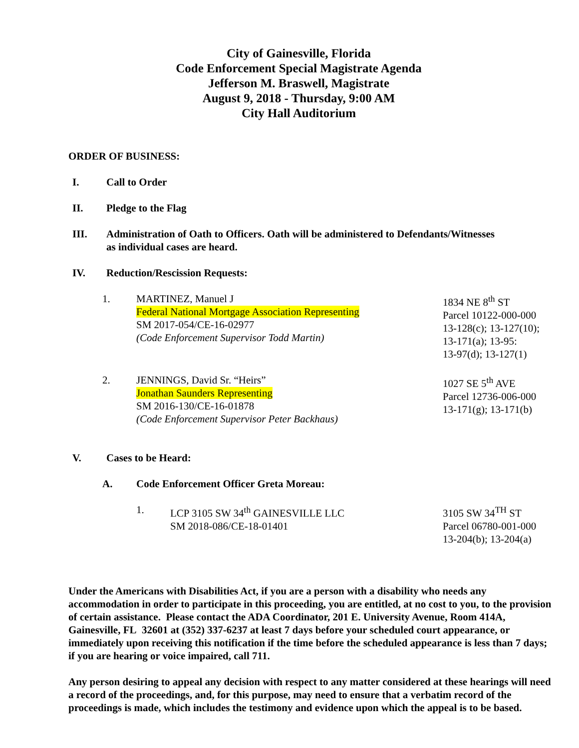City of Gainesville, Florida
Code Enforcement Special Magistrate Agenda
Jefferson M. Braswell, Magistrate
August 9, 2018 - Thursday, 9:00 AM
City Hall Auditorium
ORDER OF BUSINESS:
I. Call to Order
II. Pledge to the Flag
III. Administration of Oath to Officers. Oath will be administered to Defendants/Witnesses
as individual cases are heard.
IV. Reduction/Rescission Requests:
1. MARTINEZ, Manuel J
Federal National Mortgage Association Representing
SM 2017-054/CE-16-02977
(Code Enforcement Supervisor Todd Martin)
1834 NE 8<sup>th</sup> ST
Parcel 10122-000-000
13-128(c); 13-127(10);
13-171(a); 13-95:
13-97(d); 13-127(1)
2. JENNINGS, David Sr. “Heirs”
Jonathan Saunders Representing
SM 2016-130/CE-16-01878
(Code Enforcement Supervisor Peter Backhaus)
1027 SE 5<sup>th</sup> AVE
Parcel 12736-006-000
13-171(g); 13-171(b)
V. Cases to be Heard:
A. Code Enforcement Officer Greta Moreau:
1. LCP 3105 SW 34<sup>th</sup> GAINESVILLE LLC
SM 2018-086/CE-18-01401
3105 SW 34<sup>TH</sup> ST
Parcel 06780-001-000
13-204(b); 13-204(a)
Under the Americans with Disabilities Act, if you are a person with a disability who needs any accommodation in order to participate in this proceeding, you are entitled, at no cost to you, to the provision of certain assistance. Please contact the ADA Coordinator, 201 E. University Avenue, Room 414A, Gainesville, FL 32601 at (352) 337-6237 at least 7 days before your scheduled court appearance, or immediately upon receiving this notification if the time before the scheduled appearance is less than 7 days; if you are hearing or voice impaired, call 711.
Any person desiring to appeal any decision with respect to any matter considered at these hearings will need a record of the proceedings, and, for this purpose, may need to ensure that a verbatim record of the proceedings is made, which includes the testimony and evidence upon which the appeal is to be based.